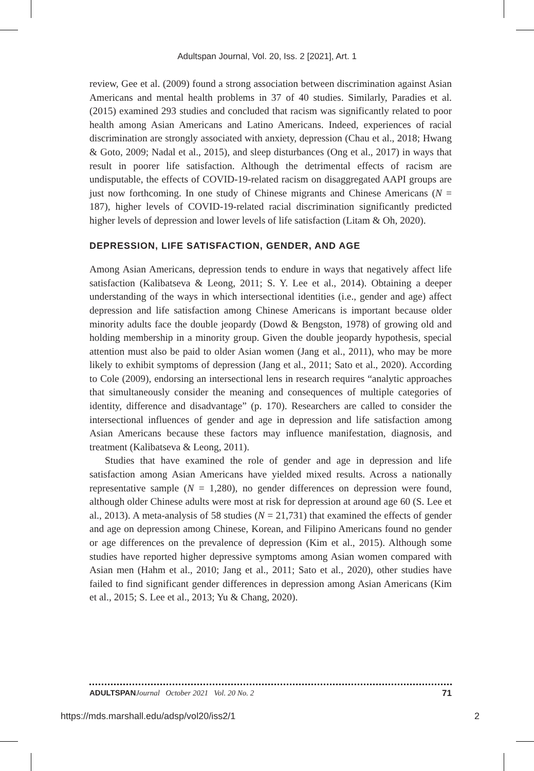Adultspan Journal, Vol. 20, Iss. 2 [2021], Art. 1
review, Gee et al. (2009) found a strong association between discrimination against Asian Americans and mental health problems in 37 of 40 studies. Similarly, Paradies et al. (2015) examined 293 studies and concluded that racism was significantly related to poor health among Asian Americans and Latino Americans. Indeed, experiences of racial discrimination are strongly associated with anxiety, depression (Chau et al., 2018; Hwang & Goto, 2009; Nadal et al., 2015), and sleep disturbances (Ong et al., 2017) in ways that result in poorer life satisfaction. Although the detrimental effects of racism are undisputable, the effects of COVID-19-related racism on disaggregated AAPI groups are just now forthcoming. In one study of Chinese migrants and Chinese Americans (N = 187), higher levels of COVID-19-related racial discrimination significantly predicted higher levels of depression and lower levels of life satisfaction (Litam & Oh, 2020).
DEPRESSION, LIFE SATISFACTION, GENDER, AND AGE
Among Asian Americans, depression tends to endure in ways that negatively affect life satisfaction (Kalibatseva & Leong, 2011; S. Y. Lee et al., 2014). Obtaining a deeper understanding of the ways in which intersectional identities (i.e., gender and age) affect depression and life satisfaction among Chinese Americans is important because older minority adults face the double jeopardy (Dowd & Bengston, 1978) of growing old and holding membership in a minority group. Given the double jeopardy hypothesis, special attention must also be paid to older Asian women (Jang et al., 2011), who may be more likely to exhibit symptoms of depression (Jang et al., 2011; Sato et al., 2020). According to Cole (2009), endorsing an intersectional lens in research requires “analytic approaches that simultaneously consider the meaning and consequences of multiple categories of identity, difference and disadvantage” (p. 170). Researchers are called to consider the intersectional influences of gender and age in depression and life satisfaction among Asian Americans because these factors may influence manifestation, diagnosis, and treatment (Kalibatseva & Leong, 2011).
Studies that have examined the role of gender and age in depression and life satisfaction among Asian Americans have yielded mixed results. Across a nationally representative sample (N = 1,280), no gender differences on depression were found, although older Chinese adults were most at risk for depression at around age 60 (S. Lee et al., 2013). A meta-analysis of 58 studies (N = 21,731) that examined the effects of gender and age on depression among Chinese, Korean, and Filipino Americans found no gender or age differences on the prevalence of depression (Kim et al., 2015). Although some studies have reported higher depressive symptoms among Asian women compared with Asian men (Hahm et al., 2010; Jang et al., 2011; Sato et al., 2020), other studies have failed to find significant gender differences in depression among Asian Americans (Kim et al., 2015; S. Lee et al., 2013; Yu & Chang, 2020).
ADULTSPAN Journal October 2021 Vol. 20 No. 2 71
https://mds.marshall.edu/adsp/vol20/iss2/1 2